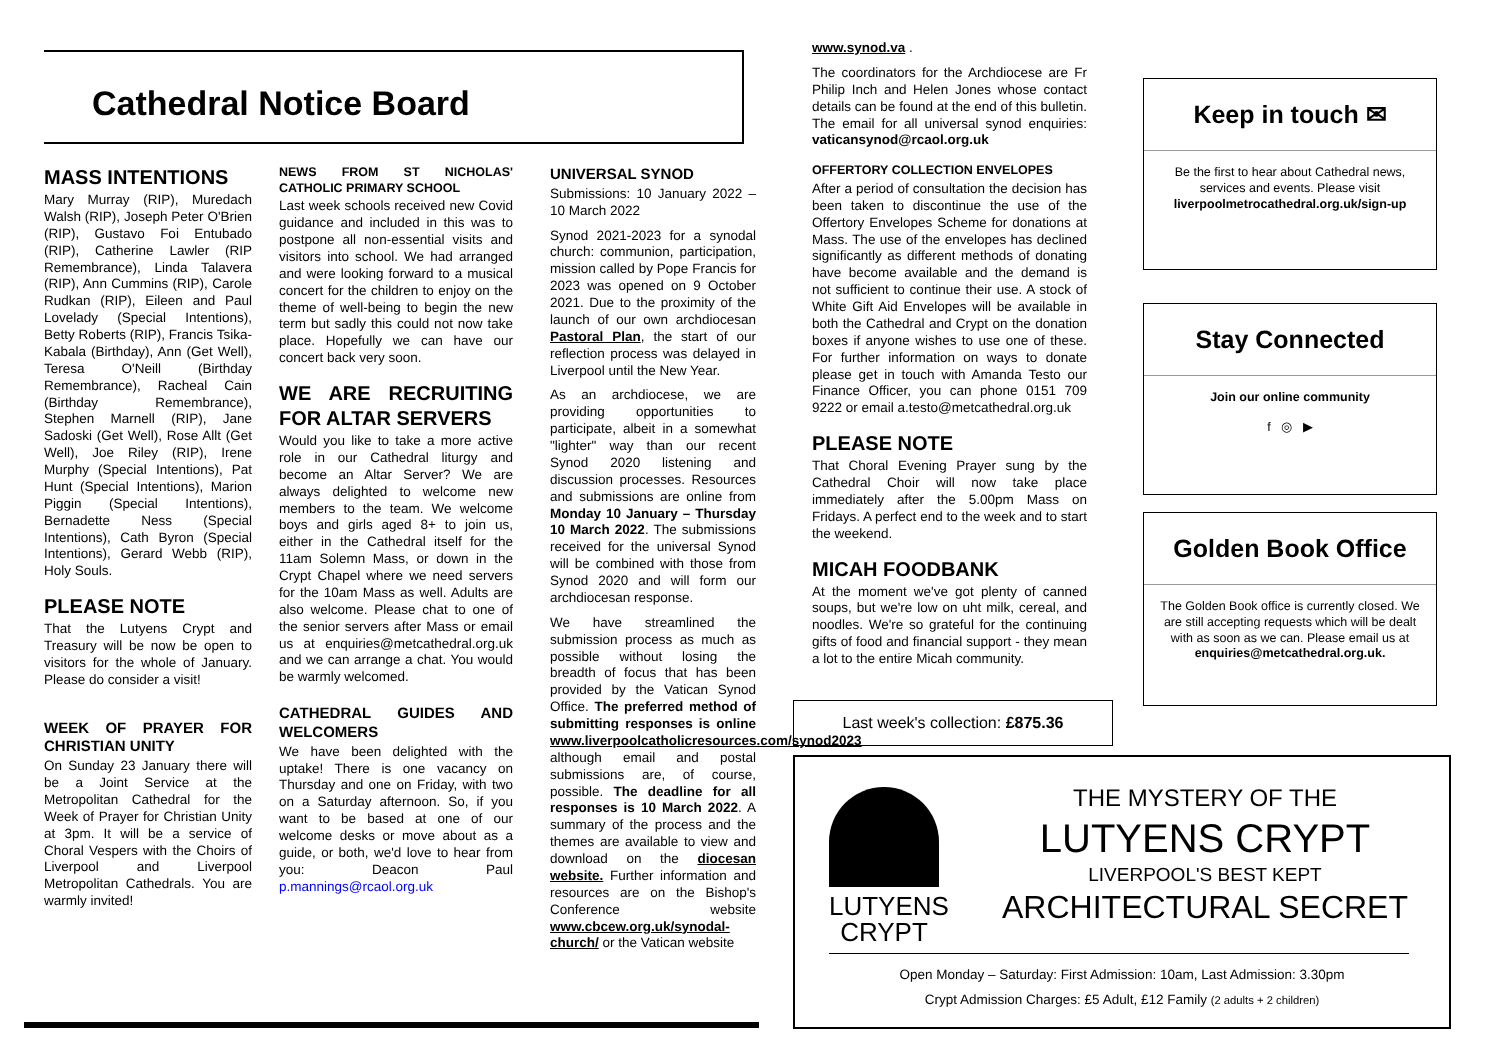Cathedral Notice Board
MASS INTENTIONS
Mary Murray (RIP), Muredach Walsh (RIP), Joseph Peter O'Brien (RIP), Gustavo Foi Entubado (RIP), Catherine Lawler (RIP Remembrance), Linda Talavera (RIP), Ann Cummins (RIP), Carole Rudkan (RIP), Eileen and Paul Lovelady (Special Intentions), Betty Roberts (RIP), Francis Tsika-Kabala (Birthday), Ann (Get Well), Teresa O'Neill (Birthday Remembrance), Racheal Cain (Birthday Remembrance), Stephen Marnell (RIP), Jane Sadoski (Get Well), Rose Allt (Get Well), Joe Riley (RIP), Irene Murphy (Special Intentions), Pat Hunt (Special Intentions), Marion Piggin (Special Intentions), Bernadette Ness (Special Intentions), Cath Byron (Special Intentions), Gerard Webb (RIP), Holy Souls.
PLEASE NOTE
That the Lutyens Crypt and Treasury will be now be open to visitors for the whole of January. Please do consider a visit!
WEEK OF PRAYER FOR CHRISTIAN UNITY
On Sunday 23 January there will be a Joint Service at the Metropolitan Cathedral for the Week of Prayer for Christian Unity at 3pm. It will be a service of Choral Vespers with the Choirs of Liverpool and Liverpool Metropolitan Cathedrals. You are warmly invited!
NEWS FROM ST NICHOLAS' CATHOLIC PRIMARY SCHOOL
Last week schools received new Covid guidance and included in this was to postpone all non-essential visits and visitors into school. We had arranged and were looking forward to a musical concert for the children to enjoy on the theme of well-being to begin the new term but sadly this could not now take place. Hopefully we can have our concert back very soon.
WE ARE RECRUITING FOR ALTAR SERVERS
Would you like to take a more active role in our Cathedral liturgy and become an Altar Server? We are always delighted to welcome new members to the team. We welcome boys and girls aged 8+ to join us, either in the Cathedral itself for the 11am Solemn Mass, or down in the Crypt Chapel where we need servers for the 10am Mass as well. Adults are also welcome. Please chat to one of the senior servers after Mass or email us at enquiries@metcathedral.org.uk and we can arrange a chat. You would be warmly welcomed.
CATHEDRAL GUIDES AND WELCOMERS
We have been delighted with the uptake! There is one vacancy on Thursday and one on Friday, with two on a Saturday afternoon. So, if you want to be based at one of our welcome desks or move about as a guide, or both, we'd love to hear from you: Deacon Paul p.mannings@rcaol.org.uk
UNIVERSAL SYNOD
Submissions: 10 January 2022 – 10 March 2022
Synod 2021-2023 for a synodal church: communion, participation, mission called by Pope Francis for 2023 was opened on 9 October 2021. Due to the proximity of the launch of our own archdiocesan Pastoral Plan, the start of our reflection process was delayed in Liverpool until the New Year.
As an archdiocese, we are providing opportunities to participate, albeit in a somewhat "lighter" way than our recent Synod 2020 listening and discussion processes. Resources and submissions are online from Monday 10 January – Thursday 10 March 2022. The submissions received for the universal Synod will be combined with those from Synod 2020 and will form our archdiocesan response.
We have streamlined the submission process as much as possible without losing the breadth of focus that has been provided by the Vatican Synod Office. The preferred method of submitting responses is online www.liverpoolcatholicresources.com/synod2023 although email and postal submissions are, of course, possible. The deadline for all responses is 10 March 2022. A summary of the process and the themes are available to view and download on the diocesan website. Further information and resources are on the Bishop's Conference website www.cbcew.org.uk/synodal-church/ or the Vatican website
www.synod.va .
The coordinators for the Archdiocese are Fr Philip Inch and Helen Jones whose contact details can be found at the end of this bulletin. The email for all universal synod enquiries: vaticansynod@rcaol.org.uk
OFFERTORY COLLECTION ENVELOPES
After a period of consultation the decision has been taken to discontinue the use of the Offertory Envelopes Scheme for donations at Mass. The use of the envelopes has declined significantly as different methods of donating have become available and the demand is not sufficient to continue their use. A stock of White Gift Aid Envelopes will be available in both the Cathedral and Crypt on the donation boxes if anyone wishes to use one of these. For further information on ways to donate please get in touch with Amanda Testo our Finance Officer, you can phone 0151 709 9222 or email a.testo@metcathedral.org.uk
PLEASE NOTE
That Choral Evening Prayer sung by the Cathedral Choir will now take place immediately after the 5.00pm Mass on Fridays. A perfect end to the week and to start the weekend.
MICAH FOODBANK
At the moment we've got plenty of canned soups, but we're low on uht milk, cereal, and noodles. We're so grateful for the continuing gifts of food and financial support - they mean a lot to the entire Micah community.
Last week's collection: £875.36
Keep in touch ✉
Be the first to hear about Cathedral news, services and events. Please visit liverpoolmetrocathedral.org.uk/sign-up
Stay Connected
Join our online community
f ◎ ▶
Golden Book Office
The Golden Book office is currently closed. We are still accepting requests which will be dealt with as soon as we can. Please email us at enquiries@metcathedral.org.uk.
LUTYENS
CRYPT
THE MYSTERY OF THE
LUTYENS CRYPT
LIVERPOOL'S BEST KEPT
ARCHITECTURAL SECRET
Open Monday – Saturday: First Admission: 10am, Last Admission: 3.30pm
Crypt Admission Charges: £5 Adult, £12 Family (2 adults + 2 children)